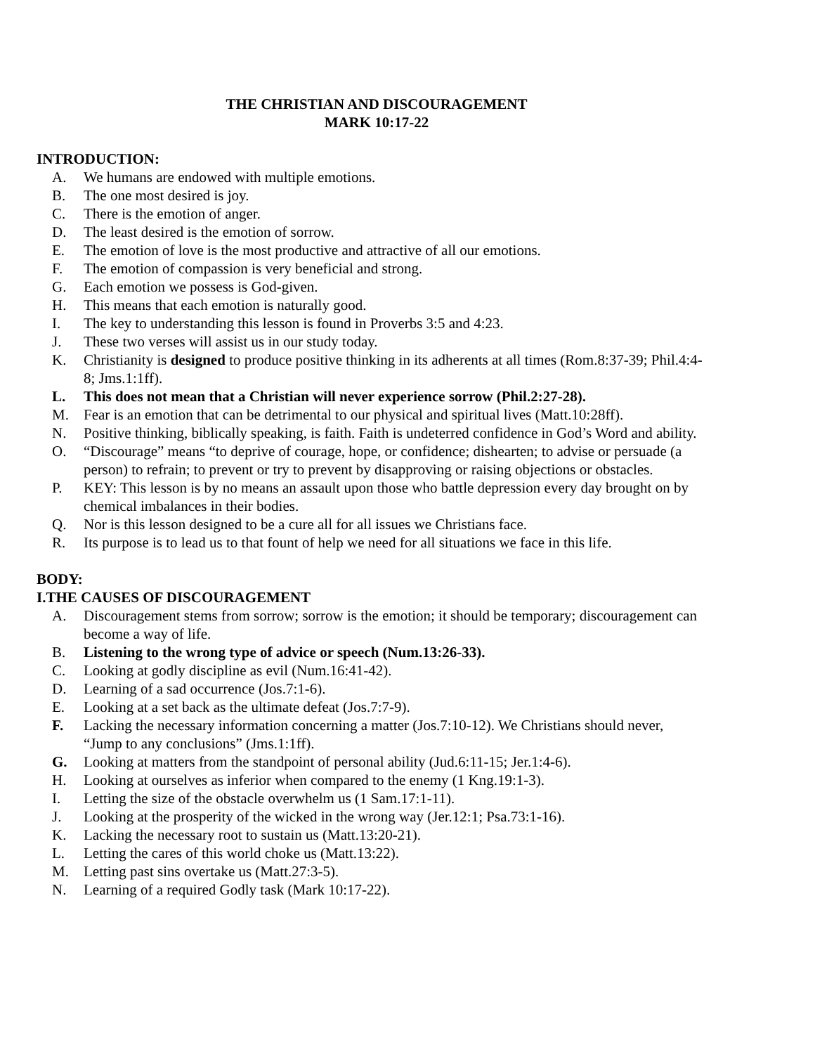THE CHRISTIAN AND DISCOURAGEMENT
MARK 10:17-22
INTRODUCTION:
A. We humans are endowed with multiple emotions.
B. The one most desired is joy.
C. There is the emotion of anger.
D. The least desired is the emotion of sorrow.
E. The emotion of love is the most productive and attractive of all our emotions.
F. The emotion of compassion is very beneficial and strong.
G. Each emotion we possess is God-given.
H. This means that each emotion is naturally good.
I. The key to understanding this lesson is found in Proverbs 3:5 and 4:23.
J. These two verses will assist us in our study today.
K. Christianity is designed to produce positive thinking in its adherents at all times (Rom.8:37-39; Phil.4:4-8; Jms.1:1ff).
L. This does not mean that a Christian will never experience sorrow (Phil.2:27-28).
M. Fear is an emotion that can be detrimental to our physical and spiritual lives (Matt.10:28ff).
N. Positive thinking, biblically speaking, is faith. Faith is undeterred confidence in God’s Word and ability.
O. “Discourage” means “to deprive of courage, hope, or confidence; dishearten; to advise or persuade (a person) to refrain; to prevent or try to prevent by disapproving or raising objections or obstacles.
P. KEY: This lesson is by no means an assault upon those who battle depression every day brought on by chemical imbalances in their bodies.
Q. Nor is this lesson designed to be a cure all for all issues we Christians face.
R. Its purpose is to lead us to that fount of help we need for all situations we face in this life.
BODY:
I.THE CAUSES OF DISCOURAGEMENT
A. Discouragement stems from sorrow; sorrow is the emotion; it should be temporary; discouragement can become a way of life.
B. Listening to the wrong type of advice or speech (Num.13:26-33).
C. Looking at godly discipline as evil (Num.16:41-42).
D. Learning of a sad occurrence (Jos.7:1-6).
E. Looking at a set back as the ultimate defeat (Jos.7:7-9).
F. Lacking the necessary information concerning a matter (Jos.7:10-12). We Christians should never, “Jump to any conclusions” (Jms.1:1ff).
G. Looking at matters from the standpoint of personal ability (Jud.6:11-15; Jer.1:4-6).
H. Looking at ourselves as inferior when compared to the enemy (1 Kng.19:1-3).
I. Letting the size of the obstacle overwhelm us (1 Sam.17:1-11).
J. Looking at the prosperity of the wicked in the wrong way (Jer.12:1; Psa.73:1-16).
K. Lacking the necessary root to sustain us (Matt.13:20-21).
L. Letting the cares of this world choke us (Matt.13:22).
M. Letting past sins overtake us (Matt.27:3-5).
N. Learning of a required Godly task (Mark 10:17-22).